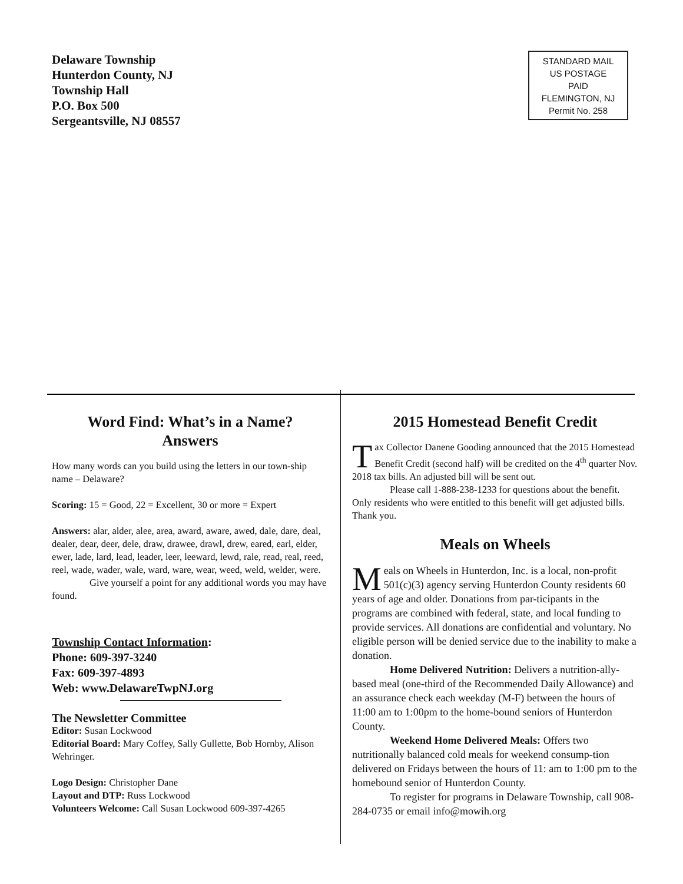Delaware Township
Hunterdon County, NJ
Township Hall
P.O. Box 500
Sergeantsville, NJ 08557
STANDARD MAIL
US POSTAGE
PAID
FLEMINGTON, NJ
Permit No. 258
Word Find: What’s in a Name?
Answers
How many words can you build using the letters in our town-ship name – Delaware?
Scoring: 15 = Good, 22 = Excellent, 30 or more = Expert
Answers: alar, alder, alee, area, award, aware, awed, dale, dare, deal, dealer, dear, deer, dele, draw, drawee, drawl, drew, eared, earl, elder, ewer, lade, lard, lead, leader, leer, leeward, lewd, rale, read, real, reed, reel, wade, wader, wale, ward, ware, wear, weed, weld, welder, were.
Give yourself a point for any additional words you may have found.
Township Contact Information:
Phone: 609-397-3240
Fax: 609-397-4893
Web: www.DelawareTwpNJ.org
The Newsletter Committee
Editor: Susan Lockwood
Editorial Board: Mary Coffey, Sally Gullette, Bob Hornby, Alison Wehringer.
Logo Design: Christopher Dane
Layout and DTP: Russ Lockwood
Volunteers Welcome: Call Susan Lockwood 609-397-4265
2015 Homestead Benefit Credit
Tax Collector Danene Gooding announced that the 2015 Homestead Benefit Credit (second half) will be credited on the 4<sup>th</sup> quarter Nov. 2018 tax bills. An adjusted bill will be sent out.
Please call 1-888-238-1233 for questions about the benefit. Only residents who were entitled to this benefit will get adjusted bills. Thank you.
Meals on Wheels
Meals on Wheels in Hunterdon, Inc. is a local, non-profit 501(c)(3) agency serving Hunterdon County residents 60 years of age and older. Donations from par-ticipants in the programs are combined with federal, state, and local funding to provide services. All donations are confidential and voluntary. No eligible person will be denied service due to the inability to make a donation.
Home Delivered Nutrition: Delivers a nutrition-ally-based meal (one-third of the Recommended Daily Allowance) and an assurance check each weekday (M-F) between the hours of 11:00 am to 1:00pm to the home-bound seniors of Hunterdon County.
Weekend Home Delivered Meals: Offers two nutritionally balanced cold meals for weekend consump-tion delivered on Fridays between the hours of 11: am to 1:00 pm to the homebound senior of Hunterdon County.
To register for programs in Delaware Township, call 908-284-0735 or email info@mowih.org